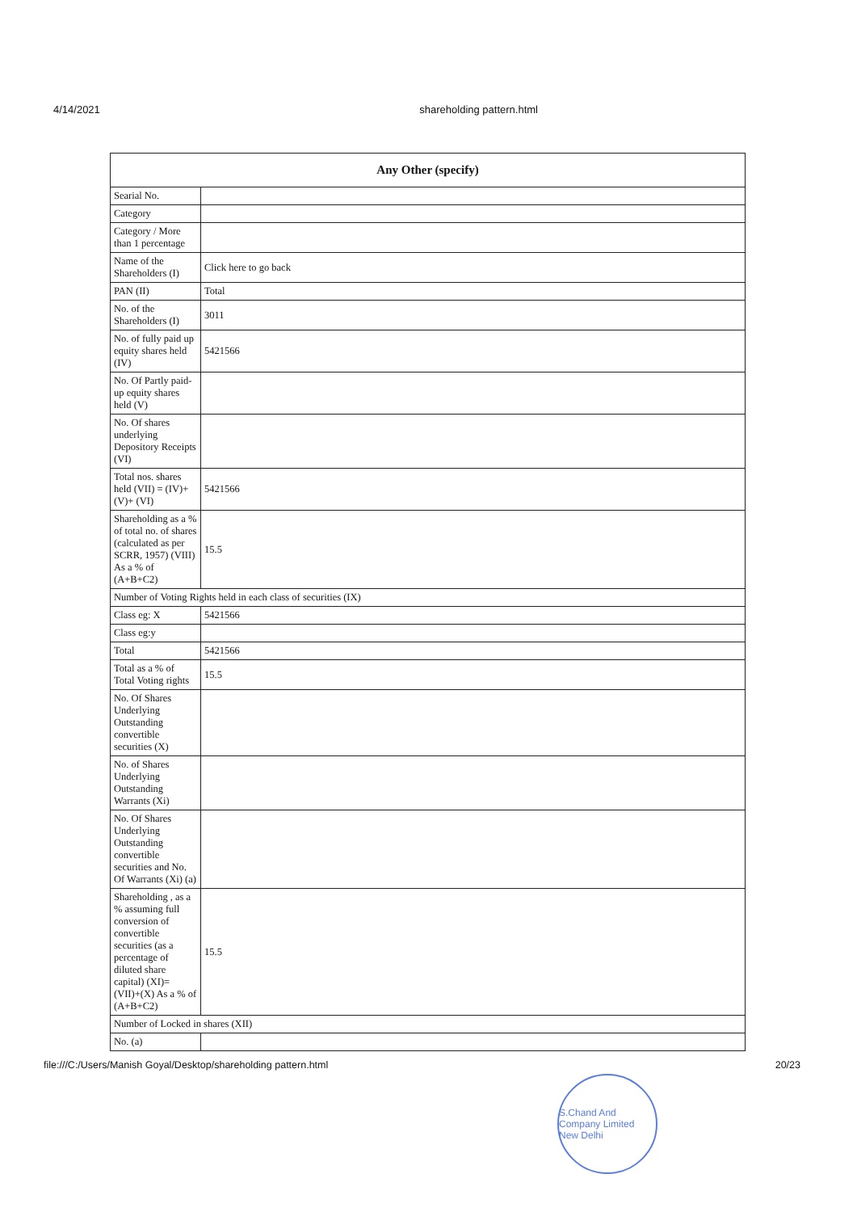4/14/2021 shareholding pattern.html
| Any Other (specify) | |
| --- | --- |
| Searial No. | |
| Category | |
| Category / More than 1 percentage | |
| Name of the Shareholders (I) | Click here to go back |
| PAN (II) | Total |
| No. of the Shareholders (I) | 3011 |
| No. of fully paid up equity shares held (IV) | 5421566 |
| No. Of Partly paid-up equity shares held (V) | |
| No. Of shares underlying Depository Receipts (VI) | |
| Total nos. shares held (VII) = (IV)+ (V)+ (VI) | 5421566 |
| Shareholding as a % of total no. of shares (calculated as per SCRR, 1957) (VIII) As a % of (A+B+C2) | 15.5 |
| Number of Voting Rights held in each class of securities (IX) | |
| Class eg: X | 5421566 |
| Class eg:y | |
| Total | 5421566 |
| Total as a % of Total Voting rights | 15.5 |
| No. Of Shares Underlying Outstanding convertible securities (X) | |
| No. of Shares Underlying Outstanding Warrants (Xi) | |
| No. Of Shares Underlying Outstanding convertible securities and No. Of Warrants (Xi) (a) | |
| Shareholding , as a % assuming full conversion of convertible securities (as a percentage of diluted share capital) (XI)= (VII)+(X) As a % of (A+B+C2) | 15.5 |
| Number of Locked in shares (XII) | |
| No. (a) | |
file:///C:/Users/Manish Goyal/Desktop/shareholding pattern.html 20/23
S.Chand And Company Limited New Delhi